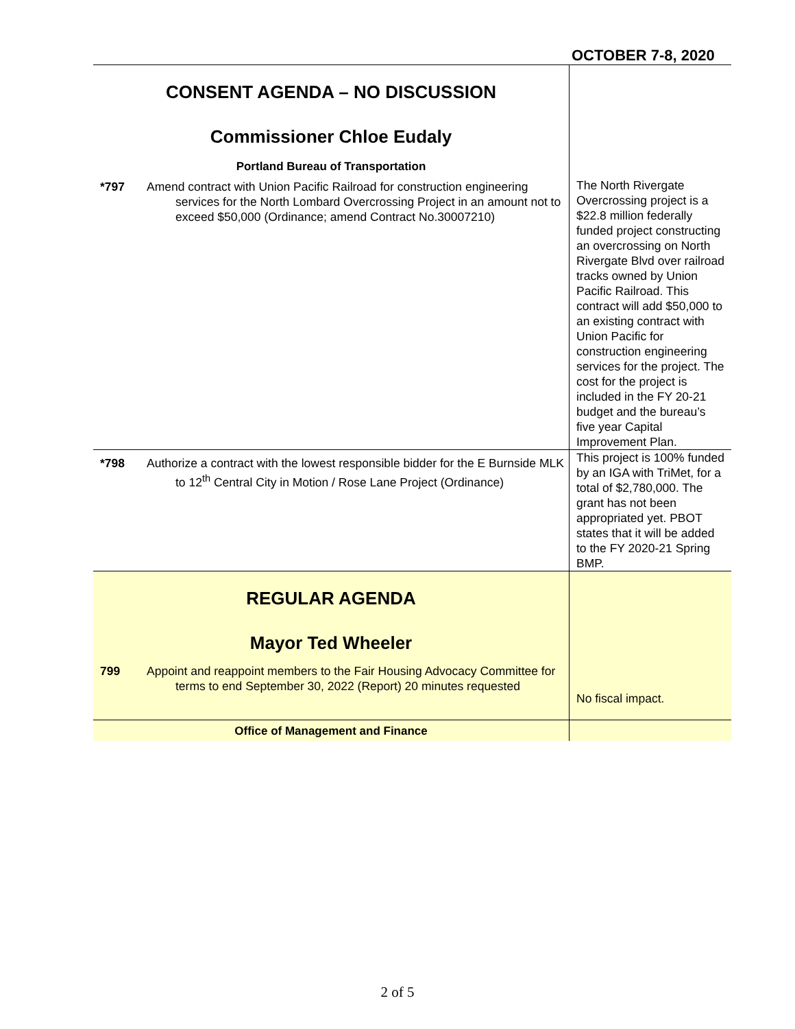OCTOBER 7-8, 2020
| CONSENT AGENDA – NO DISCUSSION Commissioner Chloe Eudaly Portland Bureau of Transportation *797 Amend contract with Union Pacific Railroad for construction engineering services for the North Lombard Overcrossing Project in an amount not to exceed $50,000 (Ordinance; amend Contract No.30007210) | The North Rivergate Overcrossing project is a $22.8 million federally funded project constructing an overcrossing on North Rivergate Blvd over railroad tracks owned by Union Pacific Railroad. This contract will add $50,000 to an existing contract with Union Pacific for construction engineering services for the project. The cost for the project is included in the FY 20-21 budget and the bureau’s five year Capital Improvement Plan. |
| *798 Authorize a contract with the lowest responsible bidder for the E Burnside MLK to 12<sup>th</sup> Central City in Motion / Rose Lane Project (Ordinance) | This project is 100% funded by an IGA with TriMet, for a total of $2,780,000. The grant has not been appropriated yet. PBOT states that it will be added to the FY 2020-21 Spring BMP. |
| REGULAR AGENDA Mayor Ted Wheeler 799 Appoint and reappoint members to the Fair Housing Advocacy Committee for terms to end September 30, 2022 (Report) 20 minutes requested | No fiscal impact. |
| Office of Management and Finance | |
2 of 5